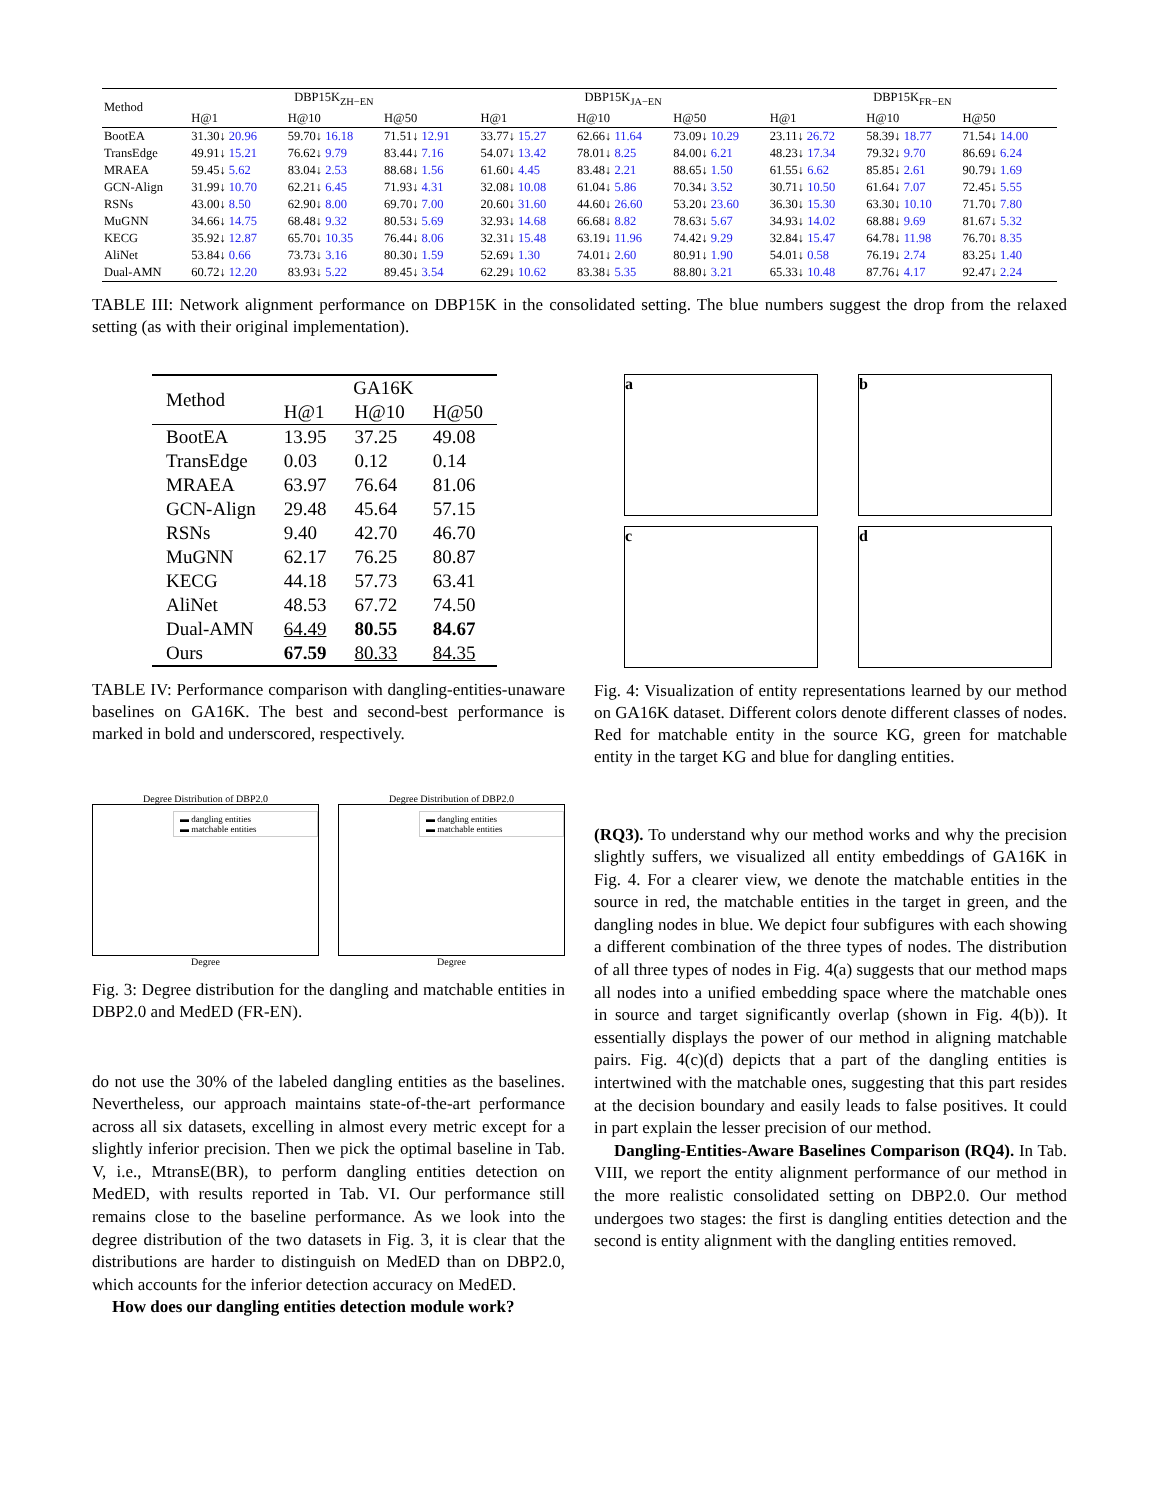| Method | DBP15K<sub>ZH−EN</sub> | | | DBP15K<sub>JA−EN</sub> | | | DBP15K<sub>FR−EN</sub> | | |
| --- | --- | --- | --- | --- | --- | --- | --- | --- | --- |
| | H@1 | H@10 | H@50 | H@1 | H@10 | H@50 | H@1 | H@10 | H@50 |
| BootEA | 31.30↓ 20.96 | 59.70↓ 16.18 | 71.51↓ 12.91 | 33.77↓ 15.27 | 62.66↓ 11.64 | 73.09↓ 10.29 | 23.11↓ 26.72 | 58.39↓ 18.77 | 71.54↓ 14.00 |
| TransEdge | 49.91↓ 15.21 | 76.62↓ 9.79 | 83.44↓ 7.16 | 54.07↓ 13.42 | 78.01↓ 8.25 | 84.00↓ 6.21 | 48.23↓ 17.34 | 79.32↓ 9.70 | 86.69↓ 6.24 |
| MRAEA | 59.45↓ 5.62 | 83.04↓ 2.53 | 88.68↓ 1.56 | 61.60↓ 4.45 | 83.48↓ 2.21 | 88.65↓ 1.50 | 61.55↓ 6.62 | 85.85↓ 2.61 | 90.79↓ 1.69 |
| GCN-Align | 31.99↓ 10.70 | 62.21↓ 6.45 | 71.93↓ 4.31 | 32.08↓ 10.08 | 61.04↓ 5.86 | 70.34↓ 3.52 | 30.71↓ 10.50 | 61.64↓ 7.07 | 72.45↓ 5.55 |
| RSNs | 43.00↓ 8.50 | 62.90↓ 8.00 | 69.70↓ 7.00 | 20.60↓ 31.60 | 44.60↓ 26.60 | 53.20↓ 23.60 | 36.30↓ 15.30 | 63.30↓ 10.10 | 71.70↓ 7.80 |
| MuGNN | 34.66↓ 14.75 | 68.48↓ 9.32 | 80.53↓ 5.69 | 32.93↓ 14.68 | 66.68↓ 8.82 | 78.63↓ 5.67 | 34.93↓ 14.02 | 68.88↓ 9.69 | 81.67↓ 5.32 |
| KECG | 35.92↓ 12.87 | 65.70↓ 10.35 | 76.44↓ 8.06 | 32.31↓ 15.48 | 63.19↓ 11.96 | 74.42↓ 9.29 | 32.84↓ 15.47 | 64.78↓ 11.98 | 76.70↓ 8.35 |
| AliNet | 53.84↓ 0.66 | 73.73↓ 3.16 | 80.30↓ 1.59 | 52.69↓ 1.30 | 74.01↓ 2.60 | 80.91↓ 1.90 | 54.01↓ 0.58 | 76.19↓ 2.74 | 83.25↓ 1.40 |
| Dual-AMN | 60.72↓ 12.20 | 83.93↓ 5.22 | 89.45↓ 3.54 | 62.29↓ 10.62 | 83.38↓ 5.35 | 88.80↓ 3.21 | 65.33↓ 10.48 | 87.76↓ 4.17 | 92.47↓ 2.24 |
TABLE III: Network alignment performance on DBP15K in the consolidated setting. The blue numbers suggest the drop from the relaxed setting (as with their original implementation).
| Method | GA16K | | |
| --- | --- | --- | --- |
| | H@1 | H@10 | H@50 |
| BootEA | 13.95 | 37.25 | 49.08 |
| TransEdge | 0.03 | 0.12 | 0.14 |
| MRAEA | 63.97 | 76.64 | 81.06 |
| GCN-Align | 29.48 | 45.64 | 57.15 |
| RSNs | 9.40 | 42.70 | 46.70 |
| MuGNN | 62.17 | 76.25 | 80.87 |
| KECG | 44.18 | 57.73 | 63.41 |
| AliNet | 48.53 | 67.72 | 74.50 |
| Dual-AMN | 64.49 | 80.55 | 84.67 |
| Ours | 67.59 | 80.33 | 84.35 |
TABLE IV: Performance comparison with dangling-entities-unaware baselines on GA16K. The best and second-best performance is marked in bold and underscored, respectively.
Degree Distribution of DBP2.0
▬ dangling entities
▬ matchable entities
Degree
Degree Distribution of DBP2.0
▬ dangling entities
▬ matchable entities
Degree
Fig. 3: Degree distribution for the dangling and matchable entities in DBP2.0 and MedED (FR-EN).
do not use the 30% of the labeled dangling entities as the baselines. Nevertheless, our approach maintains state-of-the-art performance across all six datasets, excelling in almost every metric except for a slightly inferior precision. Then we pick the optimal baseline in Tab. V, i.e., MtransE(BR), to perform dangling entities detection on MedED, with results reported in Tab. VI. Our performance still remains close to the baseline performance. As we look into the degree distribution of the two datasets in Fig. 3, it is clear that the distributions are harder to distinguish on MedED than on DBP2.0, which accounts for the inferior detection accuracy on MedED.
How does our dangling entities detection module work?
a
b
c
d
Fig. 4: Visualization of entity representations learned by our method on GA16K dataset. Different colors denote different classes of nodes. Red for matchable entity in the source KG, green for matchable entity in the target KG and blue for dangling entities.
(RQ3). To understand why our method works and why the precision slightly suffers, we visualized all entity embeddings of GA16K in Fig. 4. For a clearer view, we denote the matchable entities in the source in red, the matchable entities in the target in green, and the dangling nodes in blue. We depict four subfigures with each showing a different combination of the three types of nodes. The distribution of all three types of nodes in Fig. 4(a) suggests that our method maps all nodes into a unified embedding space where the matchable ones in source and target significantly overlap (shown in Fig. 4(b)). It essentially displays the power of our method in aligning matchable pairs. Fig. 4(c)(d) depicts that a part of the dangling entities is intertwined with the matchable ones, suggesting that this part resides at the decision boundary and easily leads to false positives. It could in part explain the lesser precision of our method.
Dangling-Entities-Aware Baselines Comparison (RQ4). In Tab. VIII, we report the entity alignment performance of our method in the more realistic consolidated setting on DBP2.0. Our method undergoes two stages: the first is dangling entities detection and the second is entity alignment with the dangling entities removed.